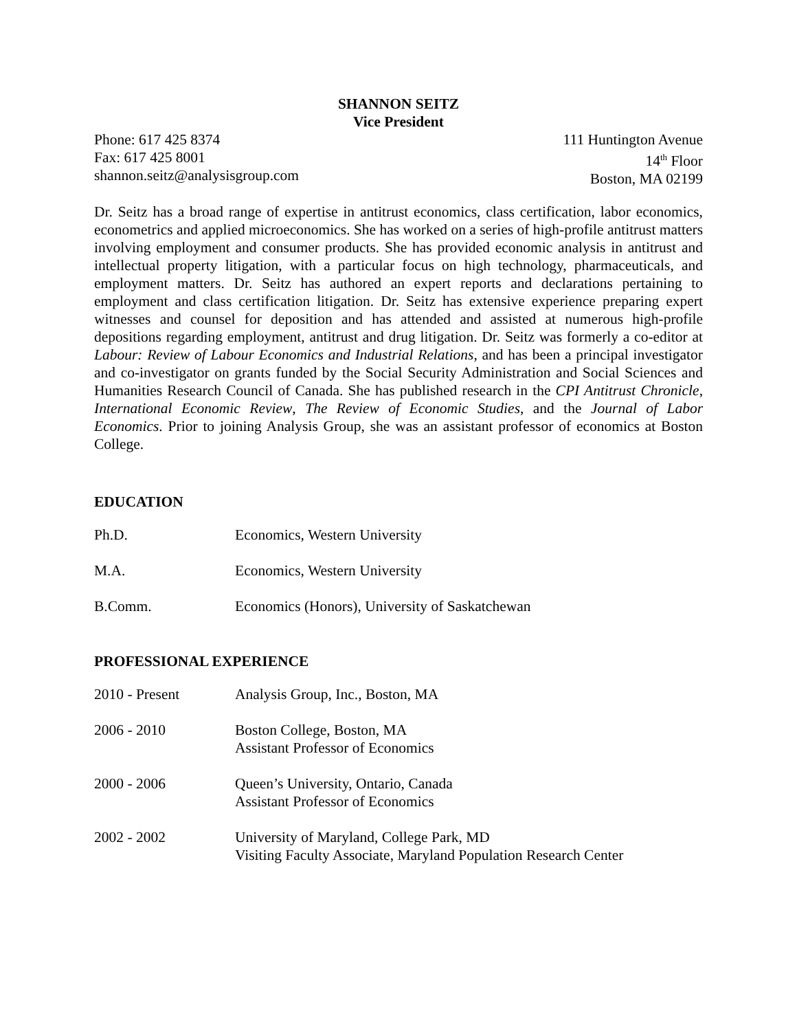SHANNON SEITZ
Vice President
Phone: 617 425 8374
Fax: 617 425 8001
shannon.seitz@analysisgroup.com
111 Huntington Avenue
14<sup>th</sup> Floor
Boston, MA 02199
Dr. Seitz has a broad range of expertise in antitrust economics, class certification, labor economics, econometrics and applied microeconomics. She has worked on a series of high-profile antitrust matters involving employment and consumer products. She has provided economic analysis in antitrust and intellectual property litigation, with a particular focus on high technology, pharmaceuticals, and employment matters. Dr. Seitz has authored an expert reports and declarations pertaining to employment and class certification litigation. Dr. Seitz has extensive experience preparing expert witnesses and counsel for deposition and has attended and assisted at numerous high-profile depositions regarding employment, antitrust and drug litigation. Dr. Seitz was formerly a co-editor at Labour: Review of Labour Economics and Industrial Relations, and has been a principal investigator and co-investigator on grants funded by the Social Security Administration and Social Sciences and Humanities Research Council of Canada. She has published research in the CPI Antitrust Chronicle, International Economic Review, The Review of Economic Studies, and the Journal of Labor Economics. Prior to joining Analysis Group, she was an assistant professor of economics at Boston College.
EDUCATION
Ph.D. Economics, Western University
M.A. Economics, Western University
B.Comm. Economics (Honors), University of Saskatchewan
PROFESSIONAL EXPERIENCE
2010 - Present Analysis Group, Inc., Boston, MA
2006 - 2010 Boston College, Boston, MA
Assistant Professor of Economics
2000 - 2006 Queen’s University, Ontario, Canada
Assistant Professor of Economics
2002 - 2002 University of Maryland, College Park, MD
Visiting Faculty Associate, Maryland Population Research Center